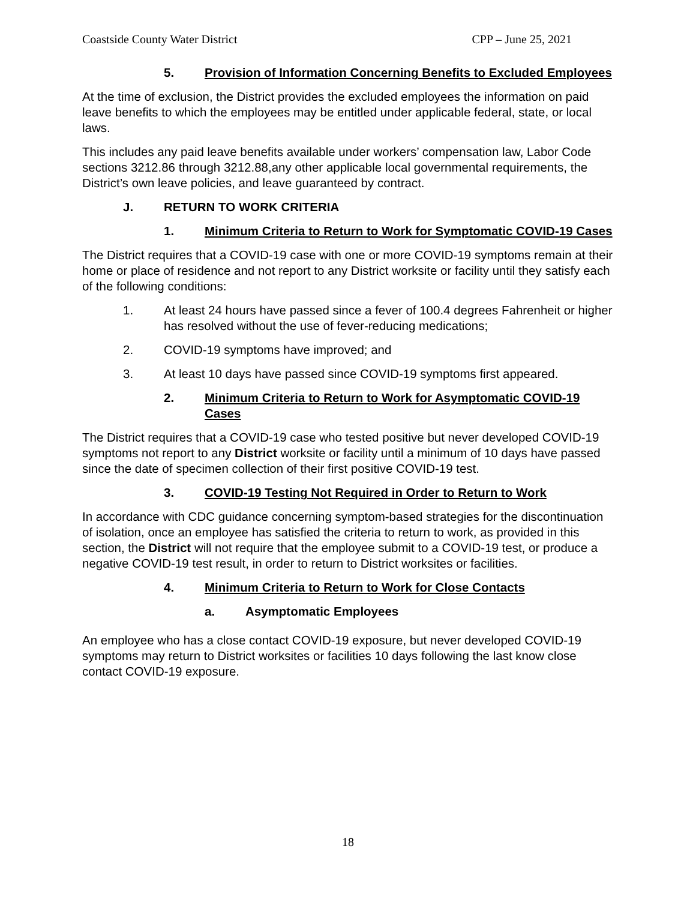Coastside County Water District CPP – June 25, 2021
5. Provision of Information Concerning Benefits to Excluded Employees
At the time of exclusion, the District provides the excluded employees the information on paid leave benefits to which the employees may be entitled under applicable federal, state, or local laws.
This includes any paid leave benefits available under workers’ compensation law, Labor Code sections 3212.86 through 3212.88,any other applicable local governmental requirements, the District’s own leave policies, and leave guaranteed by contract.
J. RETURN TO WORK CRITERIA
1. Minimum Criteria to Return to Work for Symptomatic COVID-19 Cases
The District requires that a COVID-19 case with one or more COVID-19 symptoms remain at their home or place of residence and not report to any District worksite or facility until they satisfy each of the following conditions:
1. At least 24 hours have passed since a fever of 100.4 degrees Fahrenheit or higher has resolved without the use of fever-reducing medications;
2. COVID-19 symptoms have improved; and
3. At least 10 days have passed since COVID-19 symptoms first appeared.
2. Minimum Criteria to Return to Work for Asymptomatic COVID-19 Cases
The District requires that a COVID-19 case who tested positive but never developed COVID-19 symptoms not report to any District worksite or facility until a minimum of 10 days have passed since the date of specimen collection of their first positive COVID-19 test.
3. COVID-19 Testing Not Required in Order to Return to Work
In accordance with CDC guidance concerning symptom-based strategies for the discontinuation of isolation, once an employee has satisfied the criteria to return to work, as provided in this section, the District will not require that the employee submit to a COVID-19 test, or produce a negative COVID-19 test result, in order to return to District worksites or facilities.
4. Minimum Criteria to Return to Work for Close Contacts
a. Asymptomatic Employees
An employee who has a close contact COVID-19 exposure, but never developed COVID-19 symptoms may return to District worksites or facilities 10 days following the last know close contact COVID-19 exposure.
18